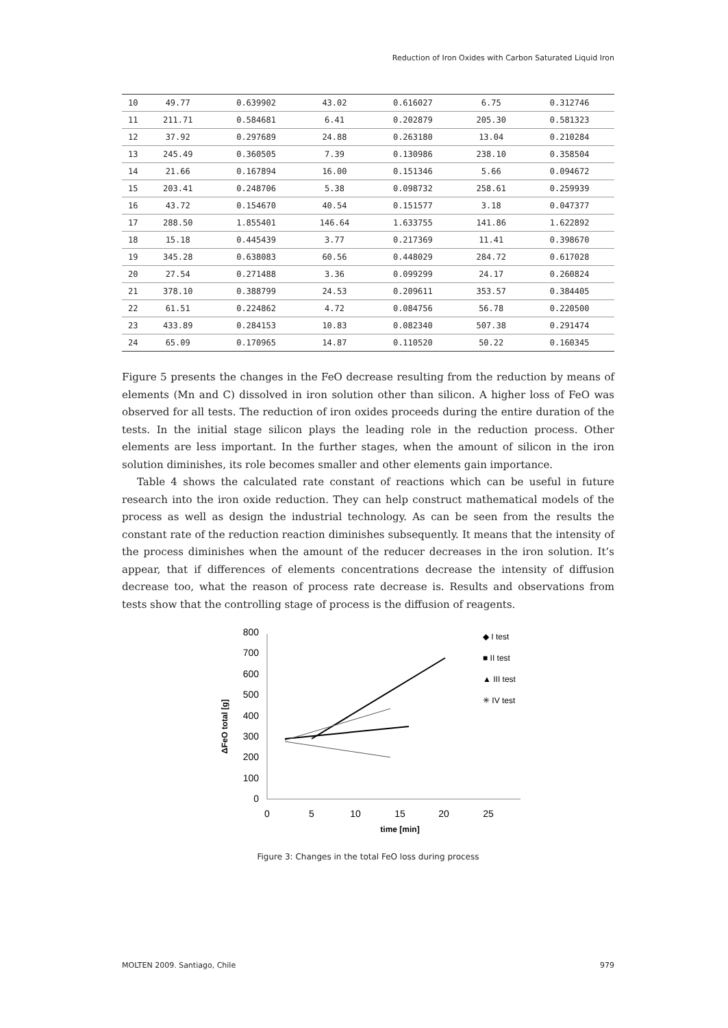Reduction of Iron Oxides with Carbon Saturated Liquid Iron
| 10 | 49.77 | 0.639902 | 43.02 | 0.616027 | 6.75 | 0.312746 |
| 11 | 211.71 | 0.584681 | 6.41 | 0.202879 | 205.30 | 0.581323 |
| 12 | 37.92 | 0.297689 | 24.88 | 0.263180 | 13.04 | 0.210284 |
| 13 | 245.49 | 0.360505 | 7.39 | 0.130986 | 238.10 | 0.358504 |
| 14 | 21.66 | 0.167894 | 16.00 | 0.151346 | 5.66 | 0.094672 |
| 15 | 203.41 | 0.248706 | 5.38 | 0.098732 | 258.61 | 0.259939 |
| 16 | 43.72 | 0.154670 | 40.54 | 0.151577 | 3.18 | 0.047377 |
| 17 | 288.50 | 1.855401 | 146.64 | 1.633755 | 141.86 | 1.622892 |
| 18 | 15.18 | 0.445439 | 3.77 | 0.217369 | 11.41 | 0.398670 |
| 19 | 345.28 | 0.638083 | 60.56 | 0.448029 | 284.72 | 0.617028 |
| 20 | 27.54 | 0.271488 | 3.36 | 0.099299 | 24.17 | 0.260824 |
| 21 | 378.10 | 0.388799 | 24.53 | 0.209611 | 353.57 | 0.384405 |
| 22 | 61.51 | 0.224862 | 4.72 | 0.084756 | 56.78 | 0.220500 |
| 23 | 433.89 | 0.284153 | 10.83 | 0.082340 | 507.38 | 0.291474 |
| 24 | 65.09 | 0.170965 | 14.87 | 0.110520 | 50.22 | 0.160345 |
Figure 5 presents the changes in the FeO decrease resulting from the reduction by means of elements (Mn and C) dissolved in iron solution other than silicon. A higher loss of FeO was observed for all tests. The reduction of iron oxides proceeds during the entire duration of the tests. In the initial stage silicon plays the leading role in the reduction process. Other elements are less important. In the further stages, when the amount of silicon in the iron solution diminishes, its role becomes smaller and other elements gain importance.
Table 4 shows the calculated rate constant of reactions which can be useful in future research into the iron oxide reduction. They can help construct mathematical models of the process as well as design the industrial technology. As can be seen from the results the constant rate of the reduction reaction diminishes subsequently. It means that the intensity of the process diminishes when the amount of the reducer decreases in the iron solution. It’s appear, that if differences of elements concentrations decrease the intensity of diffusion decrease too, what the reason of process rate decrease is. Results and observations from tests show that the controlling stage of process is the diffusion of reagents.
800
700
600
500
400
300
200
100
0
0
5
10
15
20
25
time [min]
ΔFeO total [g]
◆ I test
■ II test
▲ III test
✳ IV test
Figure 3: Changes in the total FeO loss during process
MOLTEN 2009. Santiago, Chile 979